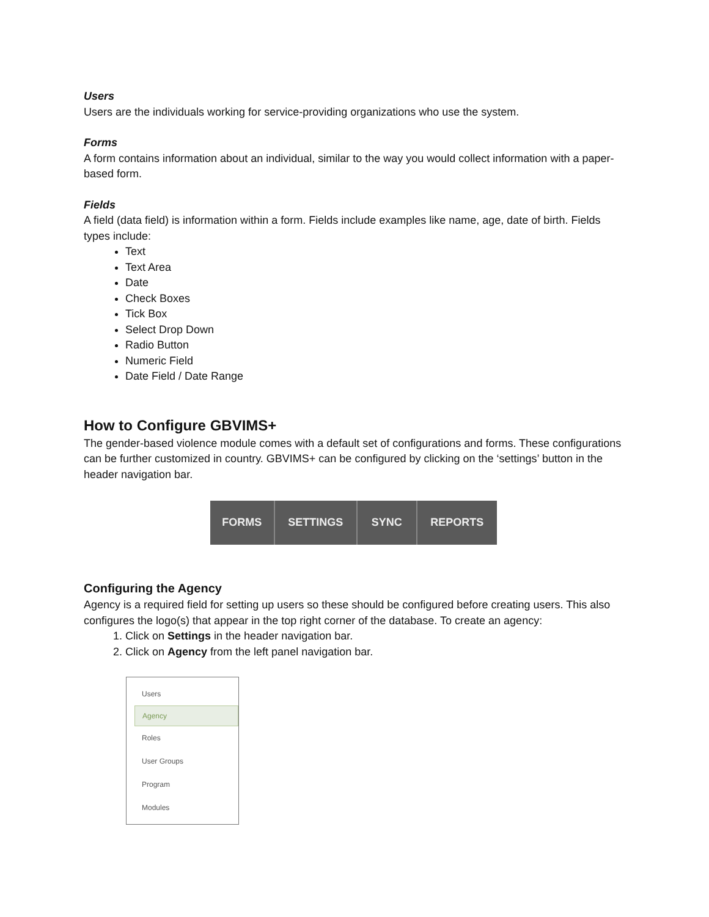Users
Users are the individuals working for service-providing organizations who use the system.
Forms
A form contains information about an individual, similar to the way you would collect information with a paper-based form.
Fields
A field (data field) is information within a form. Fields include examples like name, age, date of birth. Fields types include:
Text
Text Area
Date
Check Boxes
Tick Box
Select Drop Down
Radio Button
Numeric Field
Date Field / Date Range
How to Configure GBVIMS+
The gender-based violence module comes with a default set of configurations and forms. These configurations can be further customized in country. GBVIMS+ can be configured by clicking on the ‘settings’ button in the header navigation bar.
FORMS SETTINGS SYNC REPORTS
Configuring the Agency
Agency is a required field for setting up users so these should be configured before creating users. This also configures the logo(s) that appear in the top right corner of the database. To create an agency:
1. Click on Settings in the header navigation bar.
2. Click on Agency from the left panel navigation bar.
Users
Agency
Roles
User Groups
Program
Modules